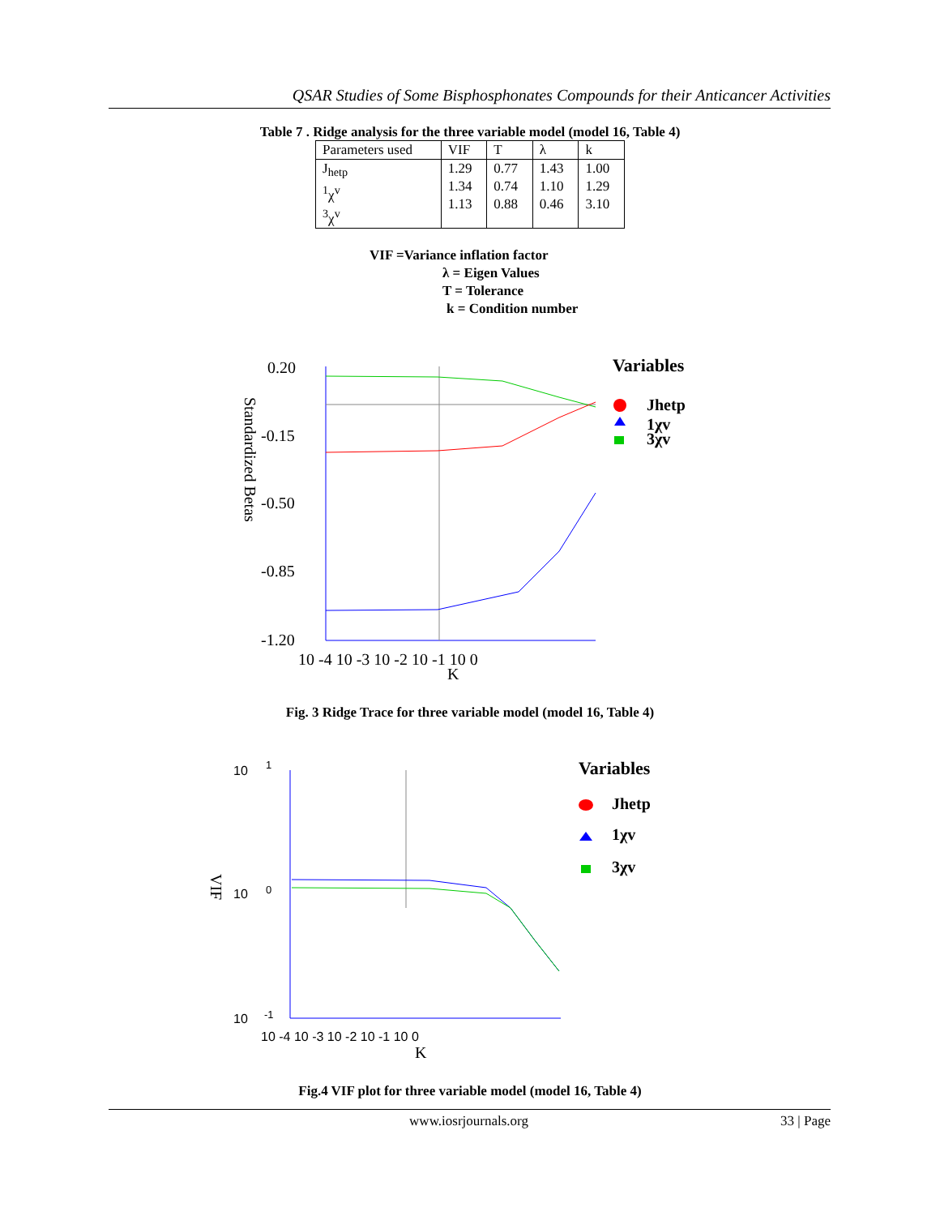QSAR Studies of Some Bisphosphonates Compounds for their Anticancer Activities
Table 7 . Ridge analysis for the three variable model (model 16, Table 4)
| Parameters used | VIF | T | λ | k |
| J<sub>hetp</sub> <sup>1</sup> χ<sup>v</sup> <sup>3</sup> χ<sup>v</sup> | 1.29 1.34 1.13 | 0.77 0.74 0.88 | 1.43 1.10 0.46 | 1.00 1.29 3.10 |
VIF =Variance inflation factor
λ = Eigen Values
T = Tolerance
k = Condition number
0.20
-0.15
-0.50
-0.85
-1.20
10 -4 10 -3 10 -2 10 -1 10 0
K
Variables
Jhetp
1χv
3χv
Standardized Betas
Fig. 3 Ridge Trace for three variable model (model 16, Table 4)
10
1
10
0
10
-1
10 -4 10 -3 10 -2 10 -1 10 0
K
VIF
Variables
Jhetp
1χv
3χv
Fig.4 VIF plot for three variable model (model 16, Table 4)
www.iosrjournals.org 33 | Page